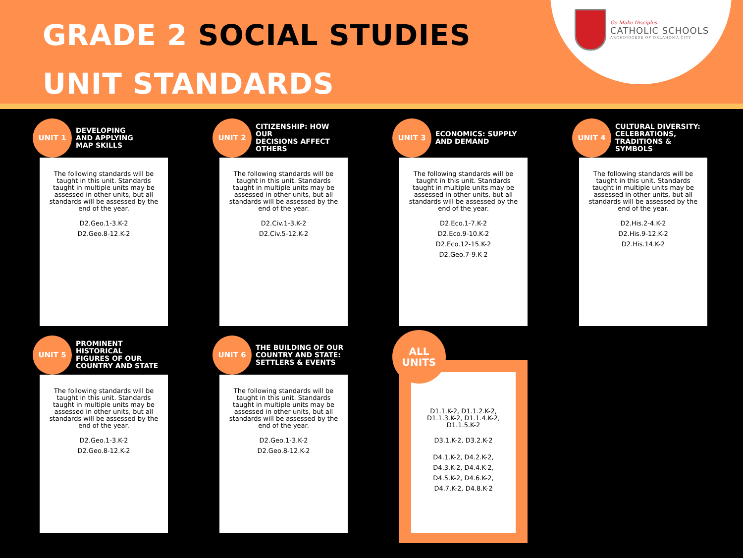GRADE 2 SOCIAL STUDIES
UNIT STANDARDS
Go Make Disciples
CATHOLIC SCHOOLS
ARCHDIOCESE OF OKLAHOMA CITY
UNIT 1
DEVELOPING
AND APPLYING
MAP SKILLS
The following standards will be taught in this unit. Standards taught in multiple units may be assessed in other units, but all standards will be assessed by the end of the year.
D2.Geo.1-3.K-2
D2.Geo.8-12.K-2
UNIT 2
CITIZENSHIP: HOW OUR
DECISIONS AFFECT
OTHERS
The following standards will be taught in this unit. Standards taught in multiple units may be assessed in other units, but all standards will be assessed by the end of the year.
D2.Civ.1-3.K-2
D2.Civ.5-12.K-2
UNIT 3
ECONOMICS: SUPPLY
AND DEMAND
The following standards will be taught in this unit. Standards taught in multiple units may be assessed in other units, but all standards will be assessed by the end of the year.
D2.Eco.1-7.K-2
D2.Eco.9-10.K-2
D2.Eco.12-15.K-2
D2.Geo.7-9.K-2
UNIT 4
CULTURAL DIVERSITY:
CELEBRATIONS,
TRADITIONS & SYMBOLS
The following standards will be taught in this unit. Standards taught in multiple units may be assessed in other units, but all standards will be assessed by the end of the year.
D2.His.2-4.K-2
D2.His.9-12.K-2
D2.His.14.K-2
UNIT 5
PROMINENT HISTORICAL
FIGURES OF OUR
COUNTRY AND STATE
The following standards will be taught in this unit. Standards taught in multiple units may be assessed in other units, but all standards will be assessed by the end of the year.
D2.Geo.1-3.K-2
D2.Geo.8-12.K-2
UNIT 6
THE BUILDING OF OUR
COUNTRY AND STATE:
SETTLERS & EVENTS
The following standards will be taught in this unit. Standards taught in multiple units may be assessed in other units, but all standards will be assessed by the end of the year.
D2.Geo.1-3.K-2
D2.Geo.8-12.K-2
ALL
UNITS
D1.1.K-2, D1.1.2.K-2,
D1.1.3.K-2, D1.1.4.K-2,
D1.1.5.K-2
D3.1.K-2, D3.2.K-2
D4.1.K-2, D4.2.K-2,
D4.3.K-2, D4.4.K-2,
D4.5.K-2, D4.6.K-2,
D4.7.K-2, D4.8.K-2